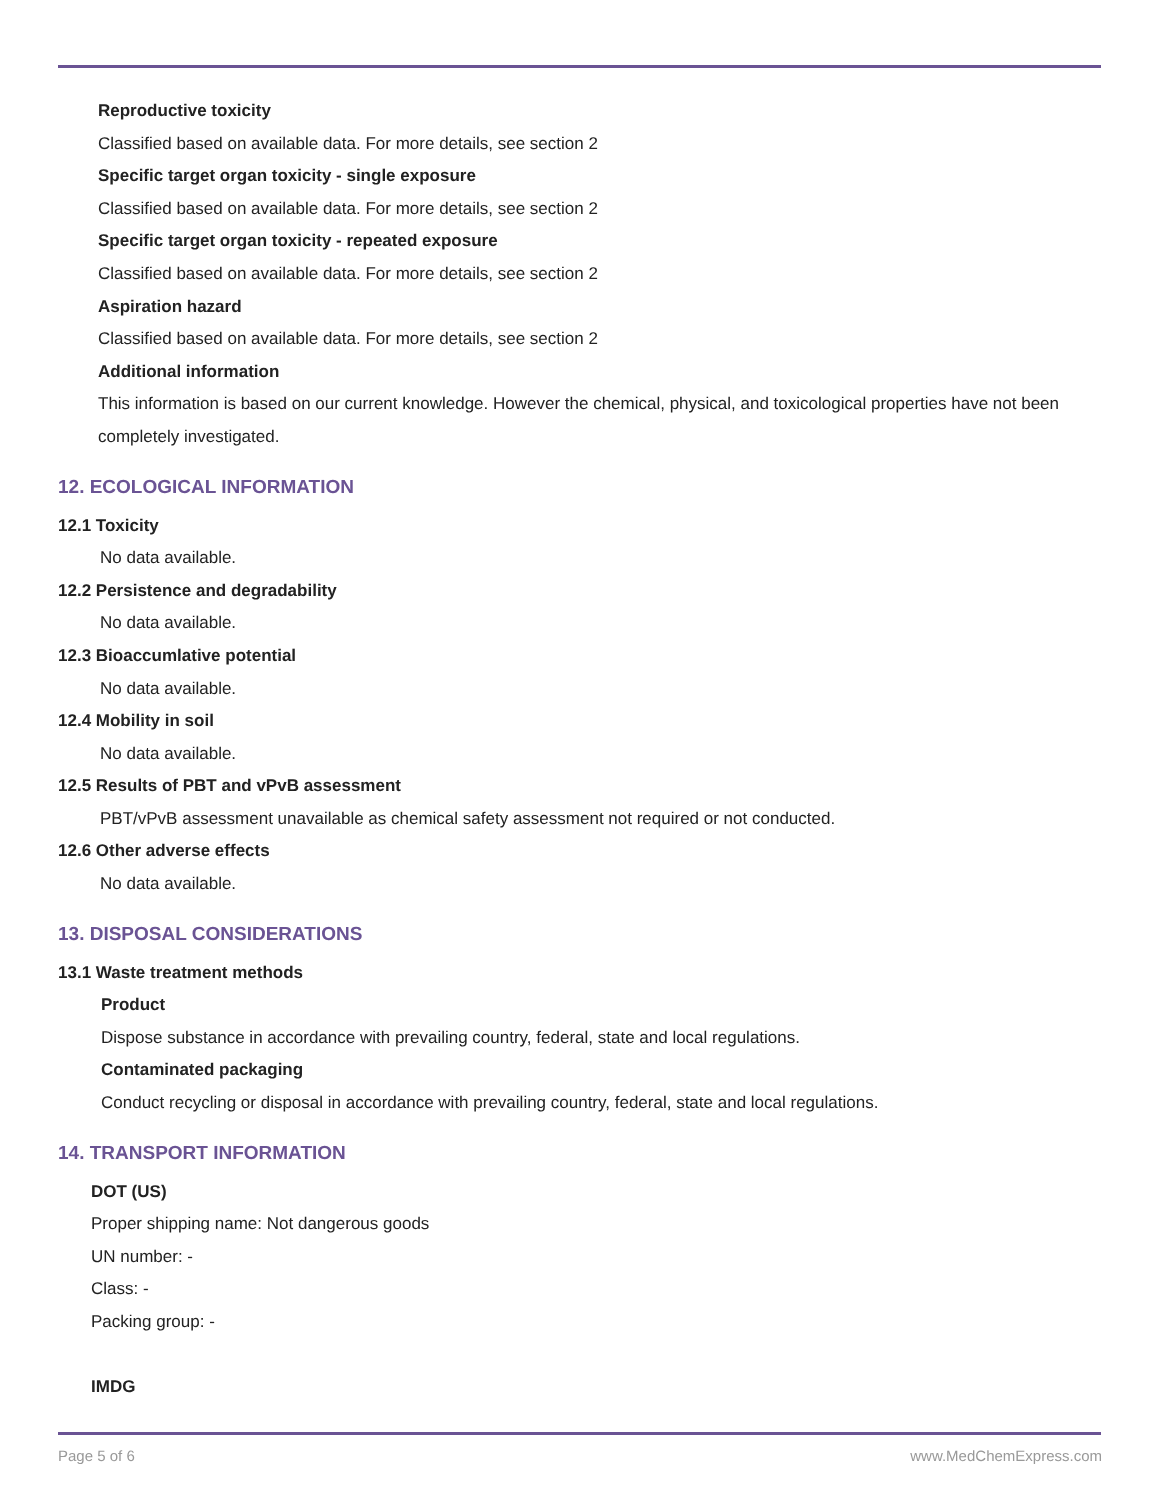Reproductive toxicity
Classified based on available data. For more details, see section 2
Specific target organ toxicity - single exposure
Classified based on available data. For more details, see section 2
Specific target organ toxicity - repeated exposure
Classified based on available data. For more details, see section 2
Aspiration hazard
Classified based on available data. For more details, see section 2
Additional information
This information is based on our current knowledge. However the chemical, physical, and toxicological properties have not been completely investigated.
12. ECOLOGICAL INFORMATION
12.1 Toxicity
No data available.
12.2 Persistence and degradability
No data available.
12.3 Bioaccumlative potential
No data available.
12.4 Mobility in soil
No data available.
12.5 Results of PBT and vPvB assessment
PBT/vPvB assessment unavailable as chemical safety assessment not required or not conducted.
12.6 Other adverse effects
No data available.
13. DISPOSAL CONSIDERATIONS
13.1 Waste treatment methods
Product
Dispose substance in accordance with prevailing country, federal, state and local regulations.
Contaminated packaging
Conduct recycling or disposal in accordance with prevailing country, federal, state and local regulations.
14. TRANSPORT INFORMATION
DOT (US)
Proper shipping name: Not dangerous goods
UN number: -
Class: -
Packing group: -
IMDG
Page 5 of 6 www.MedChemExpress.com